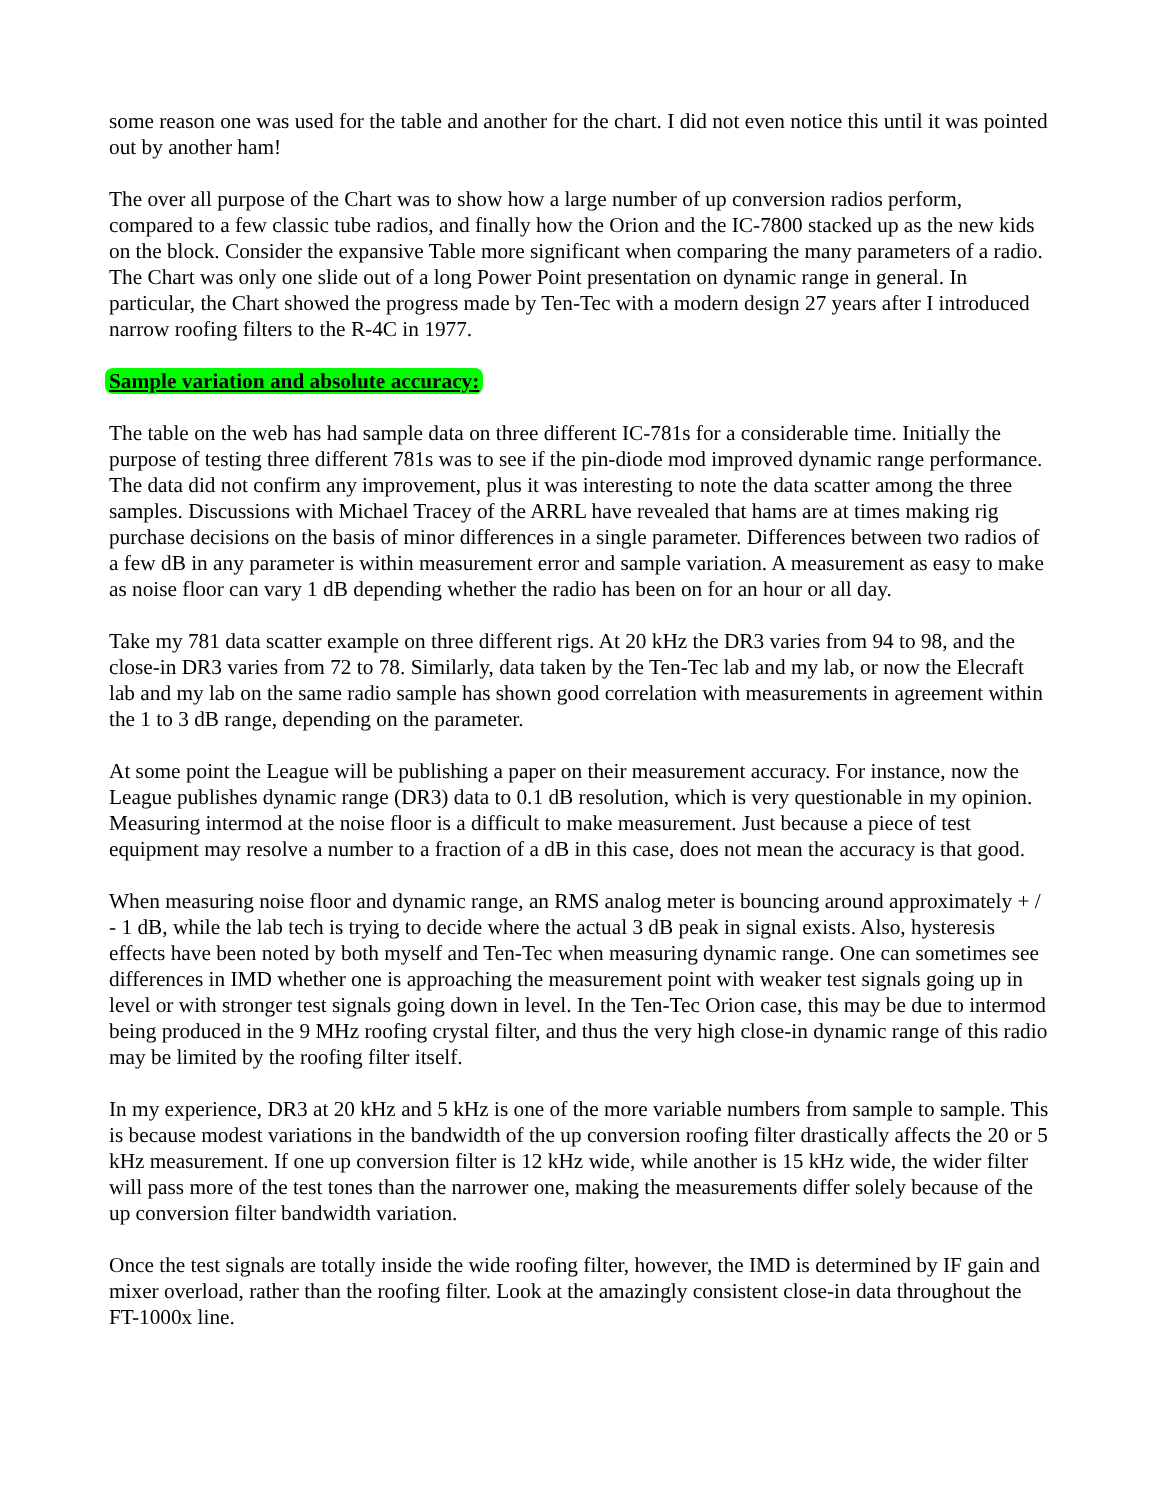some reason one was used for the table and another for the chart. I did not even notice this until it was pointed out by another ham!
The over all purpose of the Chart was to show how a large number of up conversion radios perform, compared to a few classic tube radios, and finally how the Orion and the IC-7800 stacked up as the new kids on the block. Consider the expansive Table more significant when comparing the many parameters of a radio. The Chart was only one slide out of a long Power Point presentation on dynamic range in general. In particular, the Chart showed the progress made by Ten-Tec with a modern design 27 years after I introduced narrow roofing filters to the R-4C in 1977.
Sample variation and absolute accuracy:
The table on the web has had sample data on three different IC-781s for a considerable time. Initially the purpose of testing three different 781s was to see if the pin-diode mod improved dynamic range performance. The data did not confirm any improvement, plus it was interesting to note the data scatter among the three samples. Discussions with Michael Tracey of the ARRL have revealed that hams are at times making rig purchase decisions on the basis of minor differences in a single parameter. Differences between two radios of a few dB in any parameter is within measurement error and sample variation. A measurement as easy to make as noise floor can vary 1 dB depending whether the radio has been on for an hour or all day.
Take my 781 data scatter example on three different rigs. At 20 kHz the DR3 varies from 94 to 98, and the close-in DR3 varies from 72 to 78. Similarly, data taken by the Ten-Tec lab and my lab, or now the Elecraft lab and my lab on the same radio sample has shown good correlation with measurements in agreement within the 1 to 3 dB range, depending on the parameter.
At some point the League will be publishing a paper on their measurement accuracy. For instance, now the League publishes dynamic range (DR3) data to 0.1 dB resolution, which is very questionable in my opinion. Measuring intermod at the noise floor is a difficult to make measurement. Just because a piece of test equipment may resolve a number to a fraction of a dB in this case, does not mean the accuracy is that good.
When measuring noise floor and dynamic range, an RMS analog meter is bouncing around approximately + / - 1 dB, while the lab tech is trying to decide where the actual 3 dB peak in signal exists. Also, hysteresis effects have been noted by both myself and Ten-Tec when measuring dynamic range. One can sometimes see differences in IMD whether one is approaching the measurement point with weaker test signals going up in level or with stronger test signals going down in level. In the Ten-Tec Orion case, this may be due to intermod being produced in the 9 MHz roofing crystal filter, and thus the very high close-in dynamic range of this radio may be limited by the roofing filter itself.
In my experience, DR3 at 20 kHz and 5 kHz is one of the more variable numbers from sample to sample. This is because modest variations in the bandwidth of the up conversion roofing filter drastically affects the 20 or 5 kHz measurement. If one up conversion filter is 12 kHz wide, while another is 15 kHz wide, the wider filter will pass more of the test tones than the narrower one, making the measurements differ solely because of the up conversion filter bandwidth variation.
Once the test signals are totally inside the wide roofing filter, however, the IMD is determined by IF gain and mixer overload, rather than the roofing filter. Look at the amazingly consistent close-in data throughout the FT-1000x line.